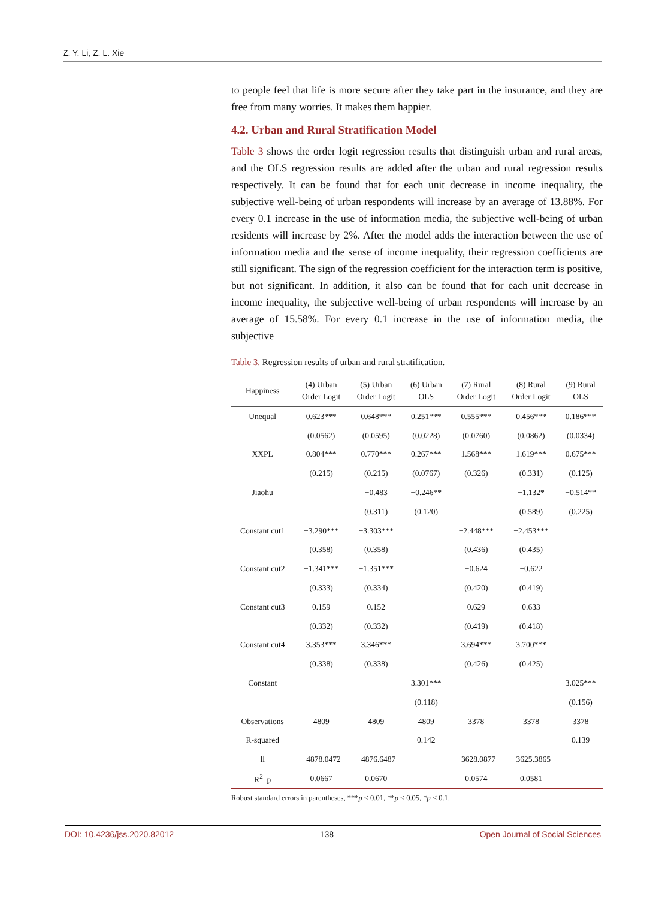Z. Y. Li, Z. L. Xie
to people feel that life is more secure after they take part in the insurance, and they are free from many worries. It makes them happier.
4.2. Urban and Rural Stratification Model
Table 3 shows the order logit regression results that distinguish urban and rural areas, and the OLS regression results are added after the urban and rural regression results respectively. It can be found that for each unit decrease in income inequality, the subjective well-being of urban respondents will increase by an average of 13.88%. For every 0.1 increase in the use of information media, the subjective well-being of urban residents will increase by 2%. After the model adds the interaction between the use of information media and the sense of income inequality, their regression coefficients are still significant. The sign of the regression coefficient for the interaction term is positive, but not significant. In addition, it also can be found that for each unit decrease in income inequality, the subjective well-being of urban respondents will increase by an average of 15.58%. For every 0.1 increase in the use of information media, the subjective
Table 3. Regression results of urban and rural stratification.
| Happiness | (4) Urban Order Logit | (5) Urban Order Logit | (6) Urban OLS | (7) Rural Order Logit | (8) Rural Order Logit | (9) Rural OLS |
| --- | --- | --- | --- | --- | --- | --- |
| Unequal | 0.623*** | 0.648*** | 0.251*** | 0.555*** | 0.456*** | 0.186*** |
| | (0.0562) | (0.0595) | (0.0228) | (0.0760) | (0.0862) | (0.0334) |
| XXPL | 0.804*** | 0.770*** | 0.267*** | 1.568*** | 1.619*** | 0.675*** |
| | (0.215) | (0.215) | (0.0767) | (0.326) | (0.331) | (0.125) |
| Jiaohu | | −0.483 | −0.246** | | −1.132* | −0.514** |
| | | (0.311) | (0.120) | | (0.589) | (0.225) |
| Constant cut1 | −3.290*** | −3.303*** | | −2.448*** | −2.453*** | |
| | (0.358) | (0.358) | | (0.436) | (0.435) | |
| Constant cut2 | −1.341*** | −1.351*** | | −0.624 | −0.622 | |
| | (0.333) | (0.334) | | (0.420) | (0.419) | |
| Constant cut3 | 0.159 | 0.152 | | 0.629 | 0.633 | |
| | (0.332) | (0.332) | | (0.419) | (0.418) | |
| Constant cut4 | 3.353*** | 3.346*** | | 3.694*** | 3.700*** | |
| | (0.338) | (0.338) | | (0.426) | (0.425) | |
| Constant | | | 3.301*** | | | 3.025*** |
| | | | (0.118) | | | (0.156) |
| Observations | 4809 | 4809 | 4809 | 3378 | 3378 | 3378 |
| R-squared | | | 0.142 | | | 0.139 |
| ll | −4878.0472 | −4876.6487 | | −3628.0877 | −3625.3865 | |
| R<sup>2</sup>_p | 0.0667 | 0.0670 | | 0.0574 | 0.0581 | |
Robust standard errors in parentheses, ***p < 0.01, **p < 0.05, *p < 0.1.
DOI: 10.4236/jss.2020.82012 138 Open Journal of Social Sciences